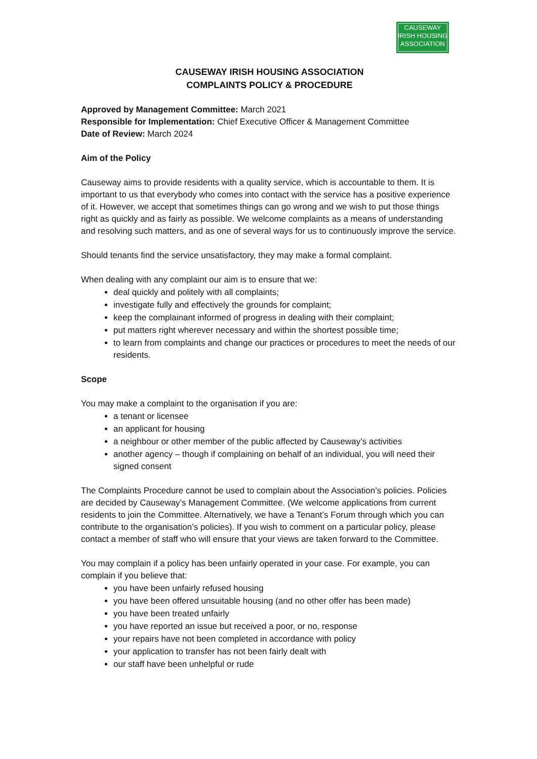CAUSEWAY
IRISH HOUSING
ASSOCIATION
CAUSEWAY IRISH HOUSING ASSOCIATION
COMPLAINTS POLICY & PROCEDURE
Approved by Management Committee: March 2021
Responsible for Implementation: Chief Executive Officer & Management Committee
Date of Review: March 2024
Aim of the Policy
Causeway aims to provide residents with a quality service, which is accountable to them. It is important to us that everybody who comes into contact with the service has a positive experience of it. However, we accept that sometimes things can go wrong and we wish to put those things right as quickly and as fairly as possible. We welcome complaints as a means of understanding and resolving such matters, and as one of several ways for us to continuously improve the service.
Should tenants find the service unsatisfactory, they may make a formal complaint.
When dealing with any complaint our aim is to ensure that we:
deal quickly and politely with all complaints;
investigate fully and effectively the grounds for complaint;
keep the complainant informed of progress in dealing with their complaint;
put matters right wherever necessary and within the shortest possible time;
to learn from complaints and change our practices or procedures to meet the needs of our residents.
Scope
You may make a complaint to the organisation if you are:
a tenant or licensee
an applicant for housing
a neighbour or other member of the public affected by Causeway’s activities
another agency – though if complaining on behalf of an individual, you will need their signed consent
The Complaints Procedure cannot be used to complain about the Association’s policies. Policies are decided by Causeway’s Management Committee. (We welcome applications from current residents to join the Committee. Alternatively, we have a Tenant’s Forum through which you can contribute to the organisation’s policies). If you wish to comment on a particular policy, please contact a member of staff who will ensure that your views are taken forward to the Committee.
You may complain if a policy has been unfairly operated in your case. For example, you can complain if you believe that:
you have been unfairly refused housing
you have been offered unsuitable housing (and no other offer has been made)
you have been treated unfairly
you have reported an issue but received a poor, or no, response
your repairs have not been completed in accordance with policy
your application to transfer has not been fairly dealt with
our staff have been unhelpful or rude